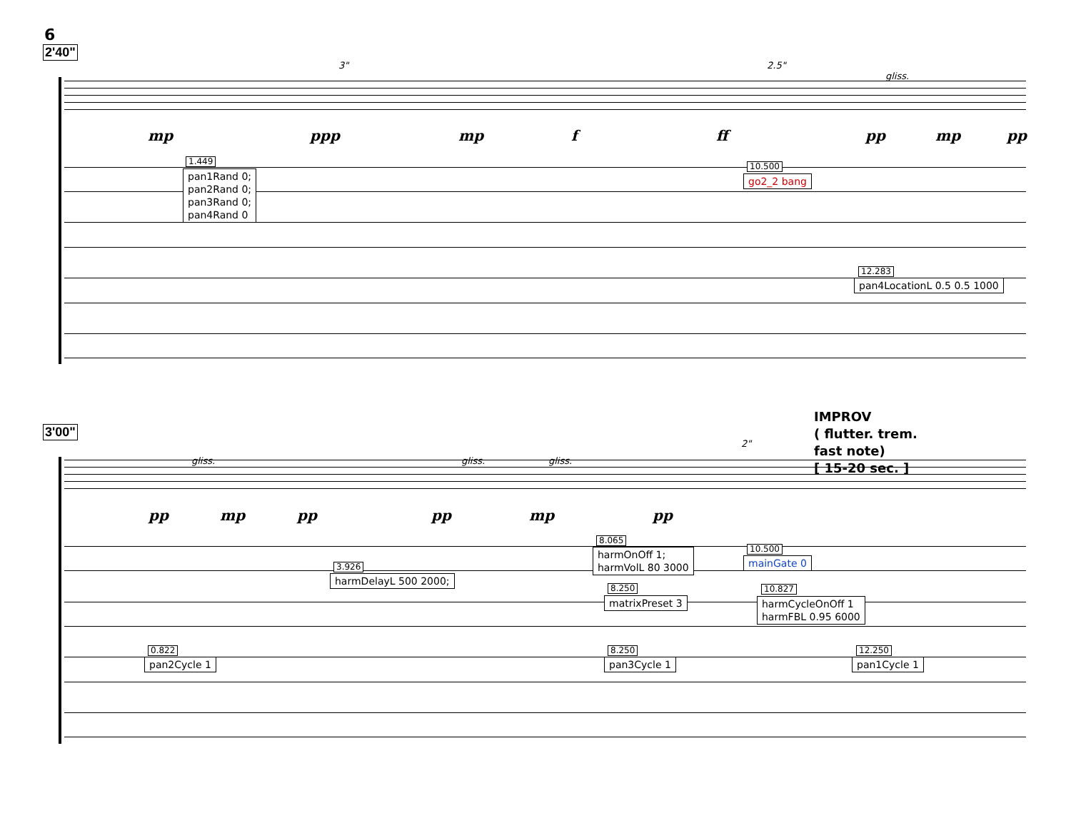6
2'40"
3" 2.5"
gliss.
mp ppp mp f ff pp mp pp
1.449
pan1Rand 0;
pan2Rand 0;
pan3Rand 0;
pan4Rand 0
10.500
go2_2 bang
12.283
pan4LocationL 0.5 0.5 1000
3'00"
IMPROV
( flutter. trem.
fast note)
[ 15-20 sec. ]
gliss. gliss. gliss.
2"
pp mp pp pp mp pp
8.065
harmOnOff 1;
harmVolL 80 3000
10.500
mainGate 0
3.926
harmDelayL 500 2000;
8.250
matrixPreset 3
10.827
harmCycleOnOff 1
harmFBL 0.95 6000
0.822
pan2Cycle 1
8.250
pan3Cycle 1
12.250
pan1Cycle 1